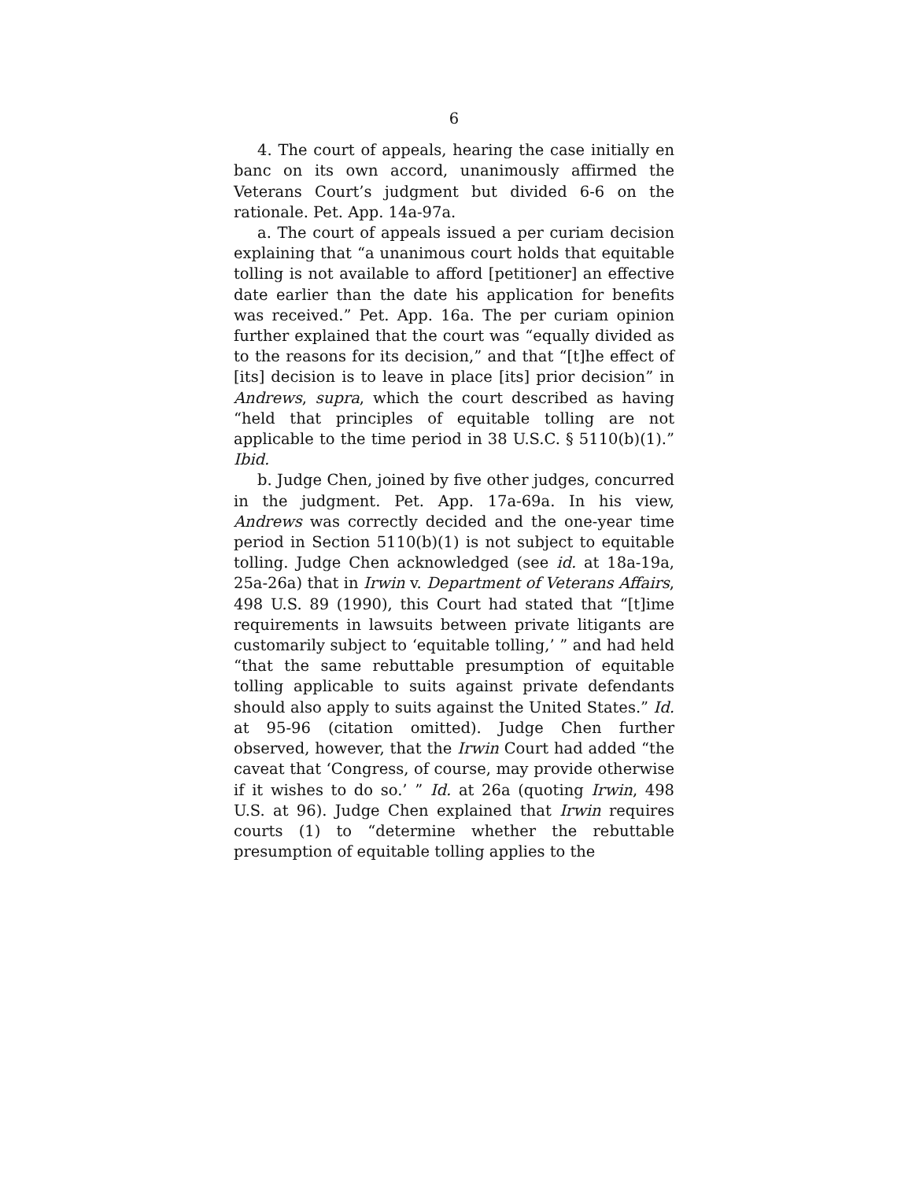6
4. The court of appeals, hearing the case initially en banc on its own accord, unanimously affirmed the Veterans Court’s judgment but divided 6-6 on the rationale. Pet. App. 14a-97a.
a. The court of appeals issued a per curiam decision explaining that “a unanimous court holds that equitable tolling is not available to afford [petitioner] an effective date earlier than the date his application for benefits was received.” Pet. App. 16a. The per curiam opinion further explained that the court was “equally divided as to the reasons for its decision,” and that “[t]he effect of [its] decision is to leave in place [its] prior decision” in Andrews, supra, which the court described as having “held that principles of equitable tolling are not applicable to the time period in 38 U.S.C. § 5110(b)(1).” Ibid.
b. Judge Chen, joined by five other judges, concurred in the judgment. Pet. App. 17a-69a. In his view, Andrews was correctly decided and the one-year time period in Section 5110(b)(1) is not subject to equitable tolling. Judge Chen acknowledged (see id. at 18a-19a, 25a-26a) that in Irwin v. Department of Veterans Affairs, 498 U.S. 89 (1990), this Court had stated that “[t]ime requirements in lawsuits between private litigants are customarily subject to ‘equitable tolling,’ ” and had held “that the same rebuttable presumption of equitable tolling applicable to suits against private defendants should also apply to suits against the United States.” Id. at 95-96 (citation omitted). Judge Chen further observed, however, that the Irwin Court had added “the caveat that ‘Congress, of course, may provide otherwise if it wishes to do so.’ ” Id. at 26a (quoting Irwin, 498 U.S. at 96). Judge Chen explained that Irwin requires courts (1) to “determine whether the rebuttable presumption of equitable tolling applies to the